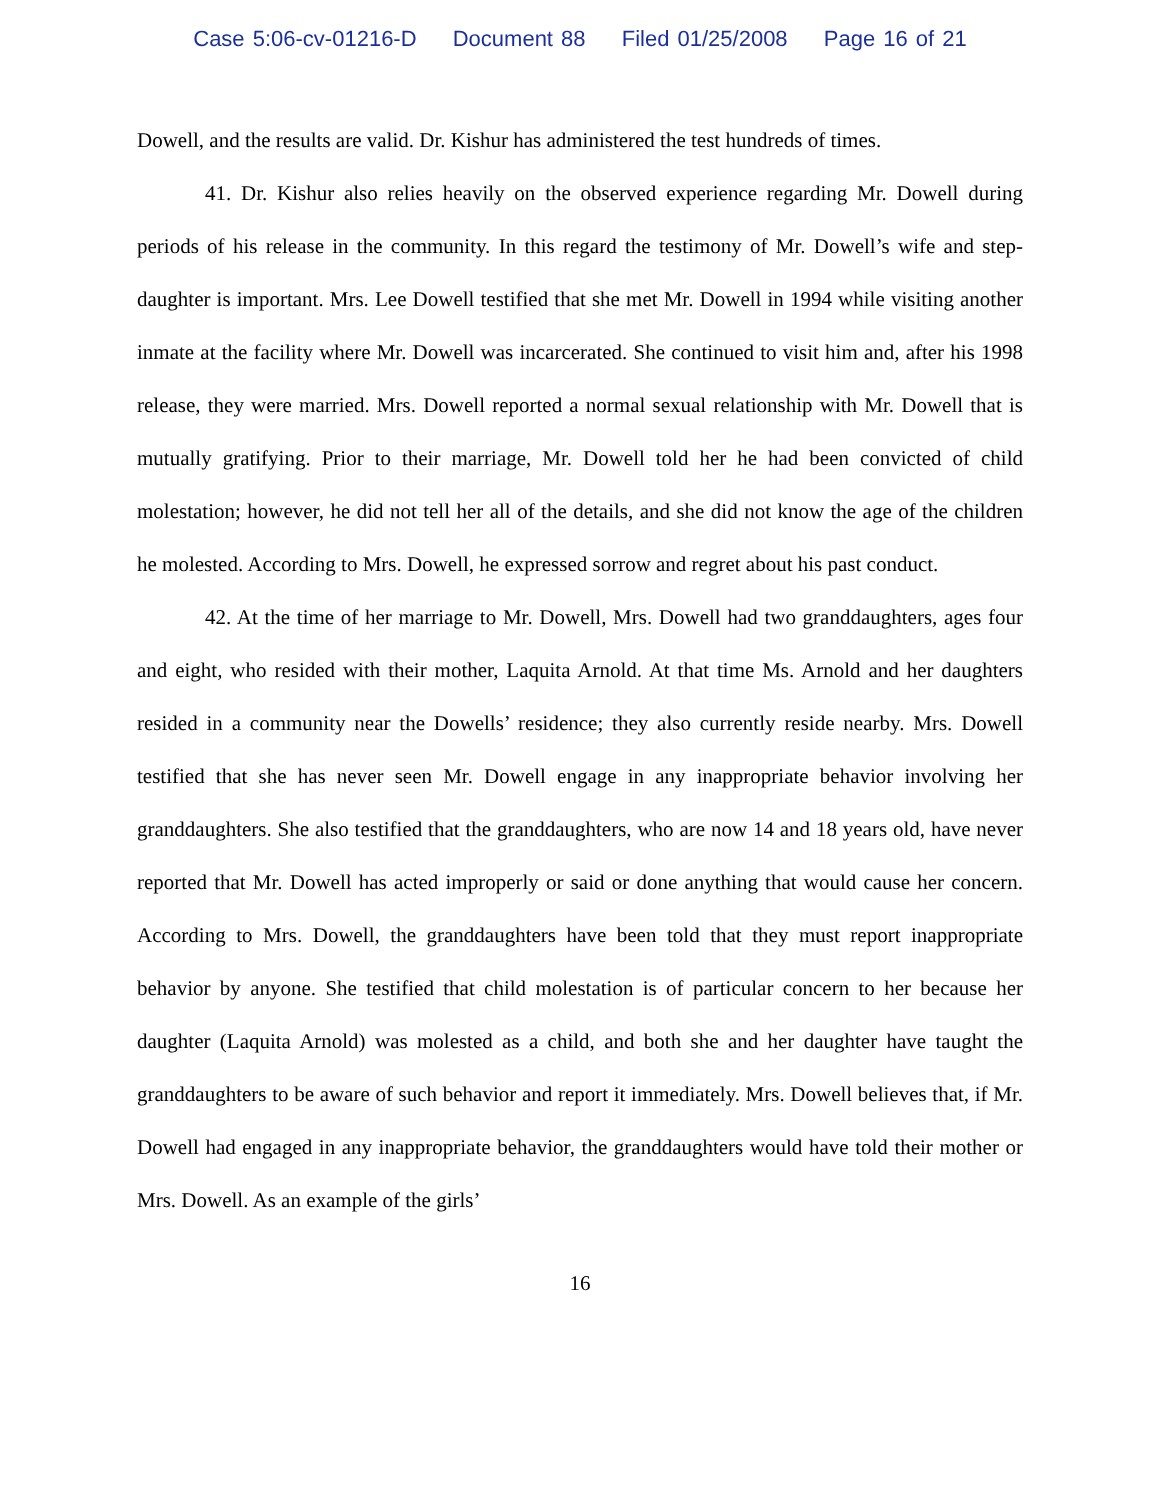Case 5:06-cv-01216-D Document 88 Filed 01/25/2008 Page 16 of 21
Dowell, and the results are valid. Dr. Kishur has administered the test hundreds of times.
41. Dr. Kishur also relies heavily on the observed experience regarding Mr. Dowell during periods of his release in the community. In this regard the testimony of Mr. Dowell’s wife and step-daughter is important. Mrs. Lee Dowell testified that she met Mr. Dowell in 1994 while visiting another inmate at the facility where Mr. Dowell was incarcerated. She continued to visit him and, after his 1998 release, they were married. Mrs. Dowell reported a normal sexual relationship with Mr. Dowell that is mutually gratifying. Prior to their marriage, Mr. Dowell told her he had been convicted of child molestation; however, he did not tell her all of the details, and she did not know the age of the children he molested. According to Mrs. Dowell, he expressed sorrow and regret about his past conduct.
42. At the time of her marriage to Mr. Dowell, Mrs. Dowell had two granddaughters, ages four and eight, who resided with their mother, Laquita Arnold. At that time Ms. Arnold and her daughters resided in a community near the Dowells’ residence; they also currently reside nearby. Mrs. Dowell testified that she has never seen Mr. Dowell engage in any inappropriate behavior involving her granddaughters. She also testified that the granddaughters, who are now 14 and 18 years old, have never reported that Mr. Dowell has acted improperly or said or done anything that would cause her concern. According to Mrs. Dowell, the granddaughters have been told that they must report inappropriate behavior by anyone. She testified that child molestation is of particular concern to her because her daughter (Laquita Arnold) was molested as a child, and both she and her daughter have taught the granddaughters to be aware of such behavior and report it immediately. Mrs. Dowell believes that, if Mr. Dowell had engaged in any inappropriate behavior, the granddaughters would have told their mother or Mrs. Dowell. As an example of the girls’
16